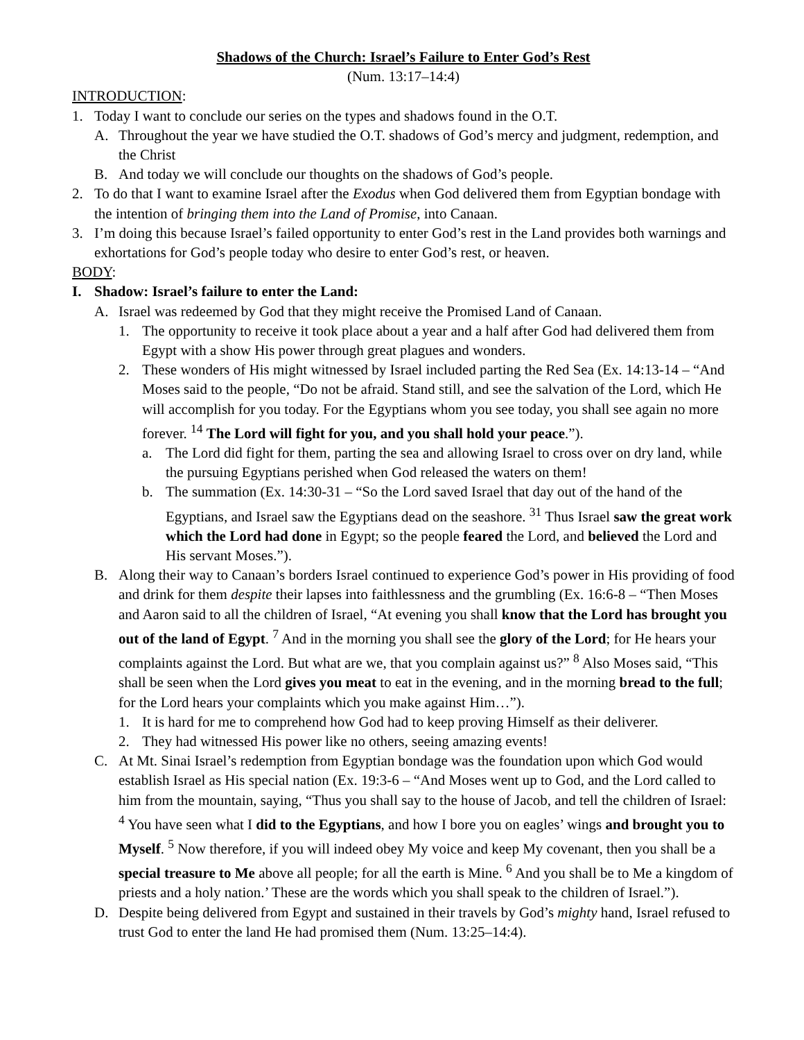Shadows of the Church: Israel’s Failure to Enter God’s Rest
(Num. 13:17–14:4)
INTRODUCTION:
1. Today I want to conclude our series on the types and shadows found in the O.T.
A. Throughout the year we have studied the O.T. shadows of God’s mercy and judgment, redemption, and the Christ
B. And today we will conclude our thoughts on the shadows of God’s people.
2. To do that I want to examine Israel after the Exodus when God delivered them from Egyptian bondage with the intention of bringing them into the Land of Promise, into Canaan.
3. I’m doing this because Israel’s failed opportunity to enter God’s rest in the Land provides both warnings and exhortations for God’s people today who desire to enter God’s rest, or heaven.
BODY:
I. Shadow: Israel’s failure to enter the Land:
A. Israel was redeemed by God that they might receive the Promised Land of Canaan.
1. The opportunity to receive it took place about a year and a half after God had delivered them from Egypt with a show His power through great plagues and wonders.
2. These wonders of His might witnessed by Israel included parting the Red Sea (Ex. 14:13-14 – “And Moses said to the people, “Do not be afraid. Stand still, and see the salvation of the Lord, which He will accomplish for you today. For the Egyptians whom you see today, you shall see again no more forever. <sup>14</sup> The Lord will fight for you, and you shall hold your peace.”).
a. The Lord did fight for them, parting the sea and allowing Israel to cross over on dry land, while the pursuing Egyptians perished when God released the waters on them!
b. The summation (Ex. 14:30-31 – “So the Lord saved Israel that day out of the hand of the Egyptians, and Israel saw the Egyptians dead on the seashore. <sup>31</sup> Thus Israel saw the great work which the Lord had done in Egypt; so the people feared the Lord, and believed the Lord and His servant Moses.”).
B. Along their way to Canaan’s borders Israel continued to experience God’s power in His providing of food and drink for them despite their lapses into faithlessness and the grumbling (Ex. 16:6-8 – “Then Moses and Aaron said to all the children of Israel, “At evening you shall know that the Lord has brought you out of the land of Egypt. <sup>7</sup> And in the morning you shall see the glory of the Lord; for He hears your complaints against the Lord. But what are we, that you complain against us?” <sup>8</sup> Also Moses said, “This shall be seen when the Lord gives you meat to eat in the evening, and in the morning bread to the full; for the Lord hears your complaints which you make against Him…”).
1. It is hard for me to comprehend how God had to keep proving Himself as their deliverer.
2. They had witnessed His power like no others, seeing amazing events!
C. At Mt. Sinai Israel’s redemption from Egyptian bondage was the foundation upon which God would establish Israel as His special nation (Ex. 19:3-6 – “And Moses went up to God, and the Lord called to him from the mountain, saying, “Thus you shall say to the house of Jacob, and tell the children of Israel: <sup>4</sup> You have seen what I did to the Egyptians, and how I bore you on eagles’ wings and brought you to Myself. <sup>5</sup> Now therefore, if you will indeed obey My voice and keep My covenant, then you shall be a special treasure to Me above all people; for all the earth is Mine. <sup>6</sup> And you shall be to Me a kingdom of priests and a holy nation.’ These are the words which you shall speak to the children of Israel.”).
D. Despite being delivered from Egypt and sustained in their travels by God’s mighty hand, Israel refused to trust God to enter the land He had promised them (Num. 13:25–14:4).